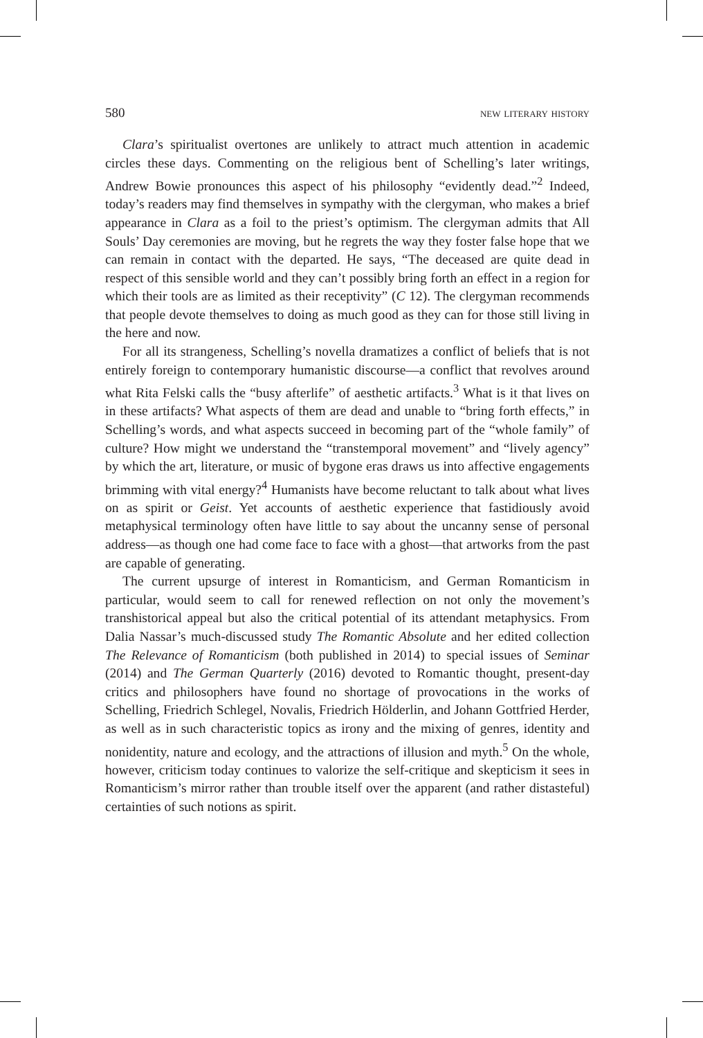580 new literary history
Clara’s spiritualist overtones are unlikely to attract much attention in academic circles these days. Commenting on the religious bent of Schelling’s later writings, Andrew Bowie pronounces this aspect of his philosophy “evidently dead.”<sup>2</sup> Indeed, today’s readers may find themselves in sympathy with the clergyman, who makes a brief appearance in Clara as a foil to the priest’s optimism. The clergyman admits that All Souls’ Day ceremonies are moving, but he regrets the way they foster false hope that we can remain in contact with the departed. He says, “The deceased are quite dead in respect of this sensible world and they can’t possibly bring forth an effect in a region for which their tools are as limited as their receptivity” (C 12). The clergyman recommends that people devote themselves to doing as much good as they can for those still living in the here and now.
For all its strangeness, Schelling’s novella dramatizes a conflict of beliefs that is not entirely foreign to contemporary humanistic discourse—a conflict that revolves around what Rita Felski calls the “busy afterlife” of aesthetic artifacts.<sup>3</sup> What is it that lives on in these artifacts? What aspects of them are dead and unable to “bring forth effects,” in Schelling’s words, and what aspects succeed in becoming part of the “whole family” of culture? How might we understand the “transtemporal movement” and “lively agency” by which the art, literature, or music of bygone eras draws us into affective engagements brimming with vital energy?<sup>4</sup> Humanists have become reluctant to talk about what lives on as spirit or Geist. Yet accounts of aesthetic experience that fastidiously avoid metaphysical terminology often have little to say about the uncanny sense of personal address—as though one had come face to face with a ghost—that artworks from the past are capable of generating.
The current upsurge of interest in Romanticism, and German Romanticism in particular, would seem to call for renewed reflection on not only the movement’s transhistorical appeal but also the critical potential of its attendant metaphysics. From Dalia Nassar’s much-discussed study The Romantic Absolute and her edited collection The Relevance of Romanticism (both published in 2014) to special issues of Seminar (2014) and The German Quarterly (2016) devoted to Romantic thought, present-day critics and philosophers have found no shortage of provocations in the works of Schelling, Friedrich Schlegel, Novalis, Friedrich Hölderlin, and Johann Gottfried Herder, as well as in such characteristic topics as irony and the mixing of genres, identity and nonidentity, nature and ecology, and the attractions of illusion and myth.<sup>5</sup> On the whole, however, criticism today continues to valorize the self-critique and skepticism it sees in Romanticism’s mirror rather than trouble itself over the apparent (and rather distasteful) certainties of such notions as spirit.